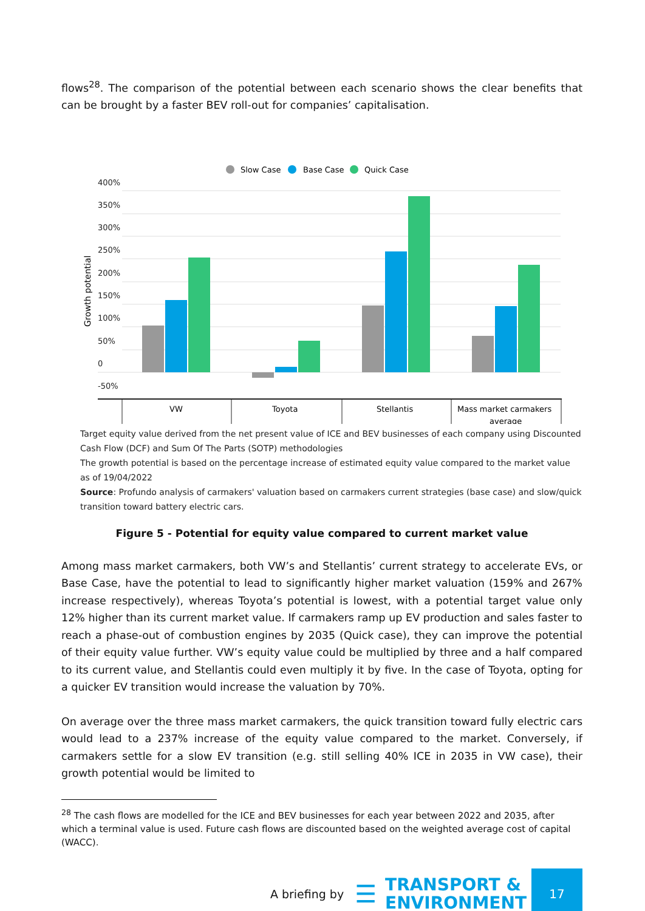flows<sup>28</sup>. The comparison of the potential between each scenario shows the clear benefits that can be brought by a faster BEV roll-out for companies’ capitalisation.
Slow Case
Base Case
Quick Case
400%
350%
300%
250%
200%
150%
100%
50%
0
-50%
Growth potential
VW
Toyota
Stellantis
Mass market carmakers
average
Target equity value derived from the net present value of ICE and BEV businesses of each company using Discounted Cash Flow (DCF) and Sum Of The Parts (SOTP) methodologies
The growth potential is based on the percentage increase of estimated equity value compared to the market value as of 19/04/2022
Source: Profundo analysis of carmakers' valuation based on carmakers current strategies (base case) and slow/quick transition toward battery electric cars.
Figure 5 - Potential for equity value compared to current market value
Among mass market carmakers, both VW’s and Stellantis’ current strategy to accelerate EVs, or Base Case, have the potential to lead to significantly higher market valuation (159% and 267% increase respectively), whereas Toyota’s potential is lowest, with a potential target value only 12% higher than its current market value. If carmakers ramp up EV production and sales faster to reach a phase-out of combustion engines by 2035 (Quick case), they can improve the potential of their equity value further. VW’s equity value could be multiplied by three and a half compared to its current value, and Stellantis could even multiply it by five. In the case of Toyota, opting for a quicker EV transition would increase the valuation by 70%.
On average over the three mass market carmakers, the quick transition toward fully electric cars would lead to a 237% increase of the equity value compared to the market. Conversely, if carmakers settle for a slow EV transition (e.g. still selling 40% ICE in 2035 in VW case), their growth potential would be limited to
<sup>28</sup> The cash flows are modelled for the ICE and BEV businesses for each year between 2022 and 2035, after which a terminal value is used. Future cash flows are discounted based on the weighted average cost of capital (WACC).
A briefing by ☰ TRANSPORT &
ENVIRONMENT
17